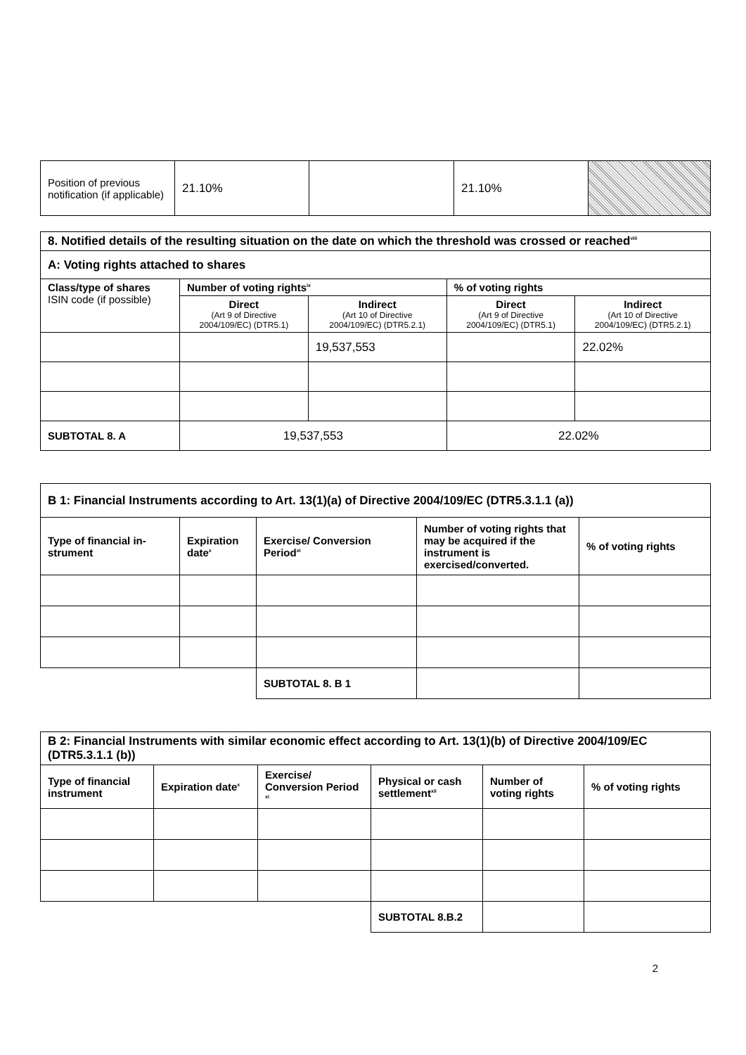| Position of previous notification (if applicable) | 21.10% | | 21.10% | |
| 8. Notified details of the resulting situation on the date on which the threshold was crossed or reached<sup>viii</sup> | | | | |
| --- | --- | --- | --- | --- |
| A: Voting rights attached to shares | | | | |
| Class/type of shares ISIN code (if possible) | Number of voting rights<sup>ix</sup> | | % of voting rights | |
| | Direct (Art 9 of Directive 2004/109/EC) (DTR5.1) | Indirect (Art 10 of Directive 2004/109/EC) (DTR5.2.1) | Direct (Art 9 of Directive 2004/109/EC) (DTR5.1) | Indirect (Art 10 of Directive 2004/109/EC) (DTR5.2.1) |
| | | 19,537,553 | | 22.02% |
| SUBTOTAL 8. A | 19,537,553 | | 22.02% | |
| B 1: Financial Instruments according to Art. 13(1)(a) of Directive 2004/109/EC (DTR5.3.1.1 (a)) | | | | |
| --- | --- | --- | --- | --- |
| Type of financial in­strument | Expiration date<sup>x</sup> | Exercise/ Conversion Period<sup>xi</sup> | Number of voting rights that may be acquired if the instrument is exercised/converted. | % of voting rights |
| | | SUBTOTAL 8. B 1 | | |
| B 2: Financial Instruments with similar economic effect according to Art. 13(1)(b) of Directive 2004/109/EC (DTR5.3.1.1 (b)) | | | | | |
| --- | --- | --- | --- | --- | --- |
| Type of financial instrument | Expiration date<sup>x</sup> | Exercise/ Conversion Pe­riod <sup>xi</sup> | Physical or cash settlement<sup>xii</sup> | Number of voting rights | % of voting rights |
| | | | SUBTOTAL 8.B.2 | | |
2